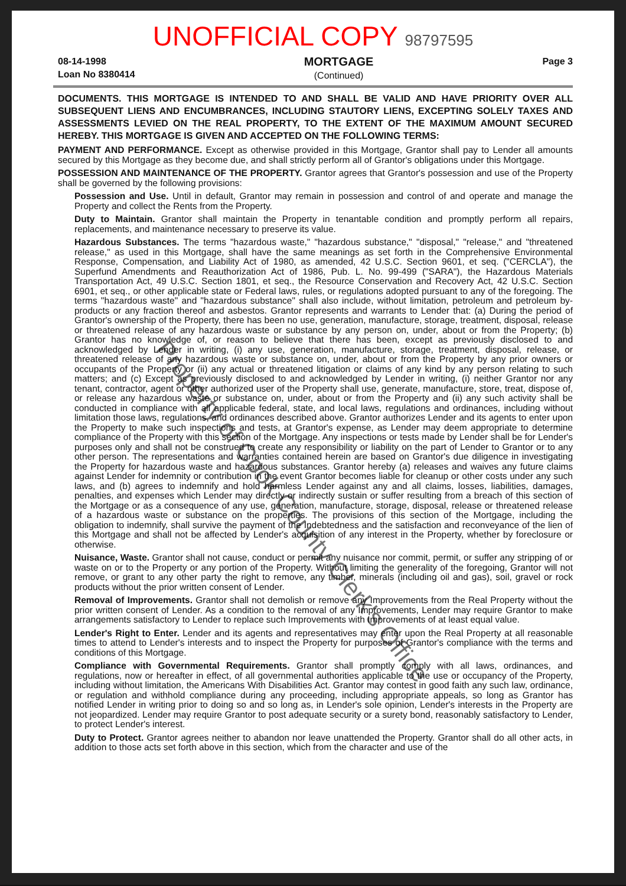UNOFFICIAL COPY 98797595
08-14-1998
Loan No 8380414
MORTGAGE
(Continued)
Page 3
DOCUMENTS. THIS MORTGAGE IS INTENDED TO AND SHALL BE VALID AND HAVE PRIORITY OVER ALL SUBSEQUENT LIENS AND ENCUMBRANCES, INCLUDING STAUTORY LIENS, EXCEPTING SOLELY TAXES AND ASSESSMENTS LEVIED ON THE REAL PROPERTY, TO THE EXTENT OF THE MAXIMUM AMOUNT SECURED HEREBY. THIS MORTGAGE IS GIVEN AND ACCEPTED ON THE FOLLOWING TERMS:
PAYMENT AND PERFORMANCE. Except as otherwise provided in this Mortgage, Grantor shall pay to Lender all amounts secured by this Mortgage as they become due, and shall strictly perform all of Grantor's obligations under this Mortgage.
POSSESSION AND MAINTENANCE OF THE PROPERTY. Grantor agrees that Grantor's possession and use of the Property shall be governed by the following provisions:
Possession and Use. Until in default, Grantor may remain in possession and control of and operate and manage the Property and collect the Rents from the Property.
Duty to Maintain. Grantor shall maintain the Property in tenantable condition and promptly perform all repairs, replacements, and maintenance necessary to preserve its value.
Hazardous Substances. The terms "hazardous waste," "hazardous substance," "disposal," "release," and "threatened release," as used in this Mortgage, shall have the same meanings as set forth in the Comprehensive Environmental Response, Compensation, and Liability Act of 1980, as amended, 42 U.S.C. Section 9601, et seq. ("CERCLA"), the Superfund Amendments and Reauthorization Act of 1986, Pub. L. No. 99-499 ("SARA"), the Hazardous Materials Transportation Act, 49 U.S.C. Section 1801, et seq., the Resource Conservation and Recovery Act, 42 U.S.C. Section 6901, et seq., or other applicable state or Federal laws, rules, or regulations adopted pursuant to any of the foregoing. The terms "hazardous waste" and "hazardous substance" shall also include, without limitation, petroleum and petroleum by-products or any fraction thereof and asbestos. Grantor represents and warrants to Lender that: (a) During the period of Grantor's ownership of the Property, there has been no use, generation, manufacture, storage, treatment, disposal, release or threatened release of any hazardous waste or substance by any person on, under, about or from the Property; (b) Grantor has no knowledge of, or reason to believe that there has been, except as previously disclosed to and acknowledged by Lender in writing, (i) any use, generation, manufacture, storage, treatment, disposal, release, or threatened release of any hazardous waste or substance on, under, about or from the Property by any prior owners or occupants of the Property or (ii) any actual or threatened litigation or claims of any kind by any person relating to such matters; and (c) Except as previously disclosed to and acknowledged by Lender in writing, (i) neither Grantor nor any tenant, contractor, agent or other authorized user of the Property shall use, generate, manufacture, store, treat, dispose of, or release any hazardous waste or substance on, under, about or from the Property and (ii) any such activity shall be conducted in compliance with all applicable federal, state, and local laws, regulations and ordinances, including without limitation those laws, regulations, and ordinances described above. Grantor authorizes Lender and its agents to enter upon the Property to make such inspections and tests, at Grantor's expense, as Lender may deem appropriate to determine compliance of the Property with this section of the Mortgage. Any inspections or tests made by Lender shall be for Lender's purposes only and shall not be construed to create any responsibility or liability on the part of Lender to Grantor or to any other person. The representations and warranties contained herein are based on Grantor's due diligence in investigating the Property for hazardous waste and hazardous substances. Grantor hereby (a) releases and waives any future claims against Lender for indemnity or contribution in the event Grantor becomes liable for cleanup or other costs under any such laws, and (b) agrees to indemnify and hold harmless Lender against any and all claims, losses, liabilities, damages, penalties, and expenses which Lender may directly or indirectly sustain or suffer resulting from a breach of this section of the Mortgage or as a consequence of any use, generation, manufacture, storage, disposal, release or threatened release of a hazardous waste or substance on the properties. The provisions of this section of the Mortgage, including the obligation to indemnify, shall survive the payment of the Indebtedness and the satisfaction and reconveyance of the lien of this Mortgage and shall not be affected by Lender's acquisition of any interest in the Property, whether by foreclosure or otherwise.
Nuisance, Waste. Grantor shall not cause, conduct or permit any nuisance nor commit, permit, or suffer any stripping of or waste on or to the Property or any portion of the Property. Without limiting the generality of the foregoing, Grantor will not remove, or grant to any other party the right to remove, any timber, minerals (including oil and gas), soil, gravel or rock products without the prior written consent of Lender.
Removal of Improvements. Grantor shall not demolish or remove any Improvements from the Real Property without the prior written consent of Lender. As a condition to the removal of any Improvements, Lender may require Grantor to make arrangements satisfactory to Lender to replace such Improvements with Improvements of at least equal value.
Lender's Right to Enter. Lender and its agents and representatives may enter upon the Real Property at all reasonable times to attend to Lender's interests and to inspect the Property for purposes of Grantor's compliance with the terms and conditions of this Mortgage.
Compliance with Governmental Requirements. Grantor shall promptly comply with all laws, ordinances, and regulations, now or hereafter in effect, of all governmental authorities applicable to the use or occupancy of the Property, including without limitation, the Americans With Disabilities Act. Grantor may contest in good faith any such law, ordinance, or regulation and withhold compliance during any proceeding, including appropriate appeals, so long as Grantor has notified Lender in writing prior to doing so and so long as, in Lender's sole opinion, Lender's interests in the Property are not jeopardized. Lender may require Grantor to post adequate security or a surety bond, reasonably satisfactory to Lender, to protect Lender's interest.
Duty to Protect. Grantor agrees neither to abandon nor leave unattended the Property. Grantor shall do all other acts, in addition to those acts set forth above in this section, which from the character and use of the
Property of Cook County Clerk's Office